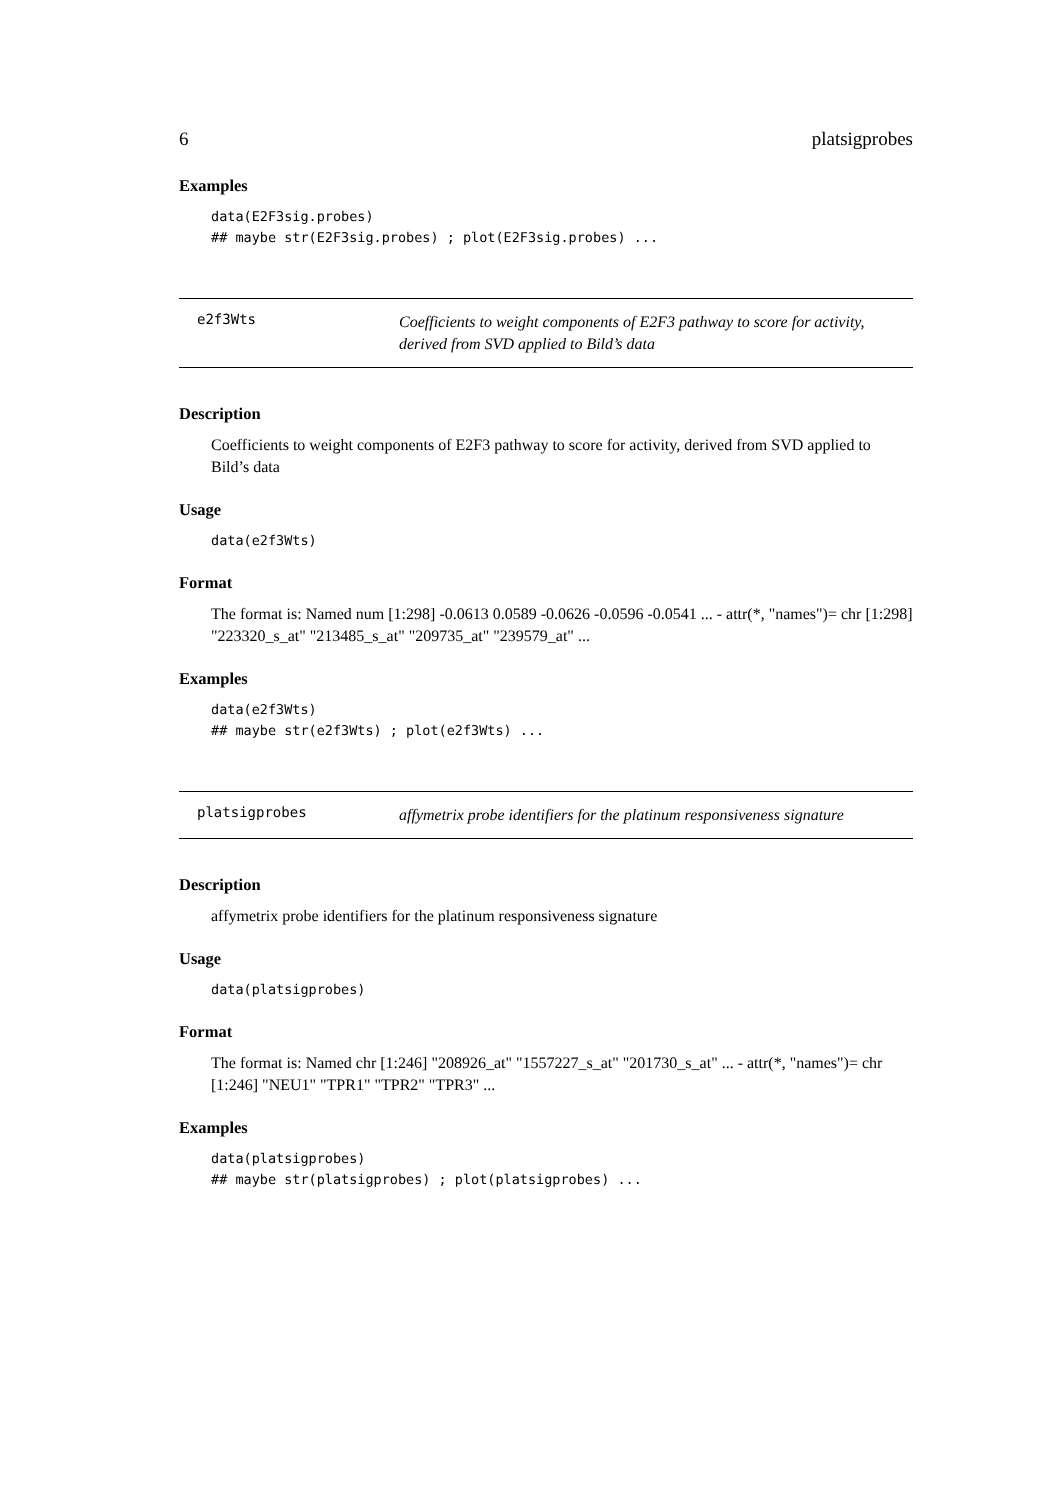6 platsigprobes
Examples
data(E2F3sig.probes)
## maybe str(E2F3sig.probes) ; plot(E2F3sig.probes) ...
e2f3Wts
Coefficients to weight components of E2F3 pathway to score for activity, derived from SVD applied to Bild’s data
Description
Coefficients to weight components of E2F3 pathway to score for activity, derived from SVD applied to Bild’s data
Usage
data(e2f3Wts)
Format
The format is: Named num [1:298] -0.0613 0.0589 -0.0626 -0.0596 -0.0541 ... - attr(*, "names")= chr [1:298] "223320_s_at" "213485_s_at" "209735_at" "239579_at" ...
Examples
data(e2f3Wts)
## maybe str(e2f3Wts) ; plot(e2f3Wts) ...
platsigprobes
affymetrix probe identifiers for the platinum responsiveness signature
Description
affymetrix probe identifiers for the platinum responsiveness signature
Usage
data(platsigprobes)
Format
The format is: Named chr [1:246] "208926_at" "1557227_s_at" "201730_s_at" ... - attr(*, "names")= chr [1:246] "NEU1" "TPR1" "TPR2" "TPR3" ...
Examples
data(platsigprobes)
## maybe str(platsigprobes) ; plot(platsigprobes) ...